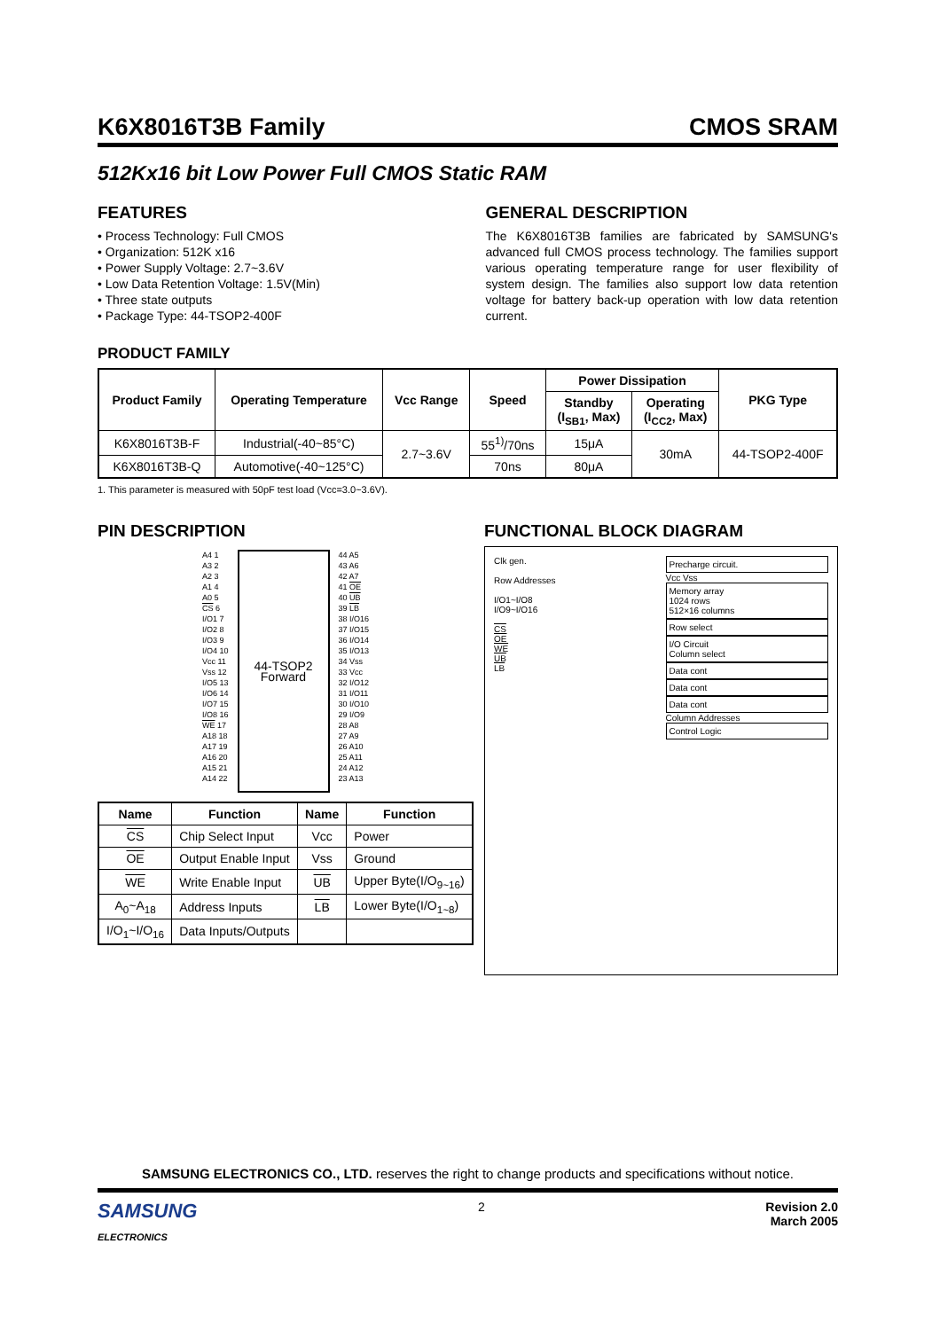K6X8016T3B Family CMOS SRAM
512Kx16 bit Low Power Full CMOS Static RAM
FEATURES
• Process Technology: Full CMOS
• Organization: 512K x16
• Power Supply Voltage: 2.7~3.6V
• Low Data Retention Voltage: 1.5V(Min)
• Three state outputs
• Package Type: 44-TSOP2-400F
GENERAL DESCRIPTION
The K6X8016T3B families are fabricated by SAMSUNG's advanced full CMOS process technology. The families support various operating temperature range for user flexibility of system design. The families also support low data retention voltage for battery back-up operation with low data retention current.
PRODUCT FAMILY
| Product Family | Operating Temperature | Vcc Range | Speed | Power Dissipation | | PKG Type |
| --- | --- | --- | --- | --- | --- | --- |
| | | | | Standby (I<sub>SB1</sub>, Max) | Operating (I<sub>CC2</sub>, Max) | |
| K6X8016T3B-F | Industrial(-40~85°C) | 2.7~3.6V | 55<sup>1)</sup>/70ns | 15μA | 30mA | 44-TSOP2-400F |
| K6X8016T3B-Q | Automotive(-40~125°C) | | 70ns | 80μA | | |
1. This parameter is measured with 50pF test load (Vcc=3.0~3.6V).
PIN DESCRIPTION
A4 1
A3 2
A2 3
A1 4
A0 5
CS 6
I/O1 7
I/O2 8
I/O3 9
I/O4 10
Vcc 11
Vss 12
I/O5 13
I/O6 14
I/O7 15
I/O8 16
WE 17
A18 18
A17 19
A16 20
A15 21
A14 22
44-TSOP2
Forward
44 A5
43 A6
42 A7
41 OE
40 UB
39 LB
38 I/O16
37 I/O15
36 I/O14
35 I/O13
34 Vss
33 Vcc
32 I/O12
31 I/O11
30 I/O10
29 I/O9
28 A8
27 A9
26 A10
25 A11
24 A12
23 A13
| Name | Function | Name | Function |
| --- | --- | --- | --- |
| CS | Chip Select Input | Vcc | Power |
| OE | Output Enable Input | Vss | Ground |
| WE | Write Enable Input | UB | Upper Byte(I/O<sub>9~16</sub>) |
| A<sub>0</sub>~A<sub>18</sub> | Address Inputs | LB | Lower Byte(I/O<sub>1~8</sub>) |
| I/O<sub>1</sub>~I/O<sub>16</sub> | Data Inputs/Outputs | | |
FUNCTIONAL BLOCK DIAGRAM
Clk gen.
Row Addresses
I/O1~I/O8
I/O9~I/O16
CS
OE
WE
UB
LB
Precharge circuit.
Vcc Vss
Memory array
1024 rows
512×16 columns
Row select
I/O Circuit
Column select
Data cont
Data cont
Data cont
Column Addresses
Control Logic
SAMSUNG ELECTRONICS CO., LTD. reserves the right to change products and specifications without notice.
SAMSUNG
ELECTRONICS
2 Revision 2.0
March 2005